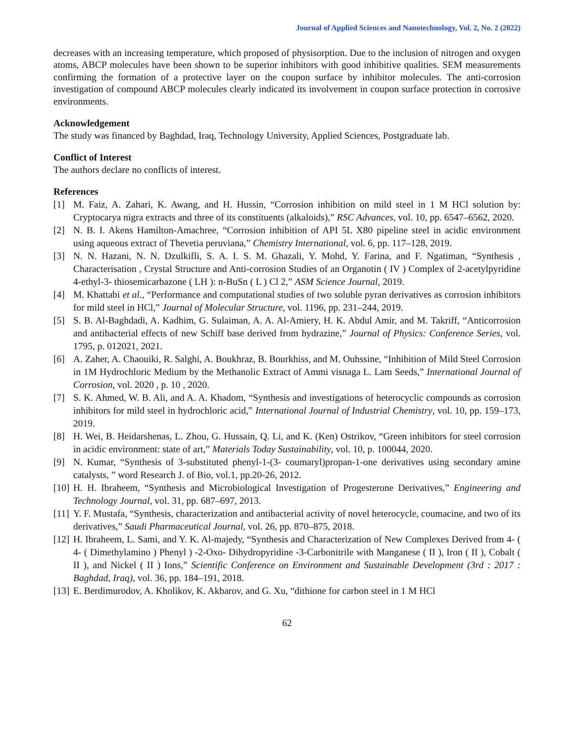Journal of Applied Sciences and Nanotechnology, Vol. 2, No. 2 (2022)
decreases with an increasing temperature, which proposed of physisorption. Due to the inclusion of nitrogen and oxygen atoms, ABCP molecules have been shown to be superior inhibitors with good inhibitive qualities. SEM measurements confirming the formation of a protective layer on the coupon surface by inhibitor molecules. The anti-corrosion investigation of compound ABCP molecules clearly indicated its involvement in coupon surface protection in corrosive environments.
Acknowledgement
The study was financed by Baghdad, Iraq, Technology University, Applied Sciences, Postgraduate lab.
Conflict of Interest
The authors declare no conflicts of interest.
References
[1] M. Faiz, A. Zahari, K. Awang, and H. Hussin, “Corrosion inhibition on mild steel in 1 M HCl solution by: Cryptocarya nigra extracts and three of its constituents (alkaloids),” RSC Advances, vol. 10, pp. 6547–6562, 2020.
[2] N. B. I. Akens Hamilton-Amachree, “Corrosion inhibition of API 5L X80 pipeline steel in acidic environment using aqueous extract of Thevetia peruviana,” Chemistry International, vol. 6, pp. 117–128, 2019.
[3] N. N. Hazani, N. N. Dzulkifli, S. A. I. S. M. Ghazali, Y. Mohd, Y. Farina, and F. Ngatiman, “Synthesis , Characterisation , Crystal Structure and Anti-corrosion Studies of an Organotin ( IV ) Complex of 2-acetylpyridine 4-ethyl-3- thiosemicarbazone ( LH ): n-BuSn ( L ) Cl 2,” ASM Science Journal, 2019.
[4] M. Khattabi et al., “Performance and computational studies of two soluble pyran derivatives as corrosion inhibitors for mild steel in HCl,” Journal of Molecular Structure, vol. 1196, pp. 231–244, 2019.
[5] S. B. Al-Baghdadi, A. Kadhim, G. Sulaiman, A. A. Al-Amiery, H. K. Abdul Amir, and M. Takriff, “Anticorrosion and antibacterial effects of new Schiff base derived from hydrazine,” Journal of Physics: Conference Series, vol. 1795, p. 012021, 2021.
[6] A. Zaher, A. Chaouiki, R. Salghi, A. Boukhraz, B. Bourkhiss, and M. Ouhssine, “Inhibition of Mild Steel Corrosion in 1M Hydrochloric Medium by the Methanolic Extract of Ammi visnaga L. Lam Seeds,” International Journal of Corrosion, vol. 2020 , p. 10 , 2020.
[7] S. K. Ahmed, W. B. Ali, and A. A. Khadom, “Synthesis and investigations of heterocyclic compounds as corrosion inhibitors for mild steel in hydrochloric acid,” International Journal of Industrial Chemistry, vol. 10, pp. 159–173, 2019.
[8] H. Wei, B. Heidarshenas, L. Zhou, G. Hussain, Q. Li, and K. (Ken) Ostrikov, “Green inhibitors for steel corrosion in acidic environment: state of art,” Materials Today Sustainability, vol. 10, p. 100044, 2020.
[9] N. Kumar, “Synthesis of 3-substituted phenyl-1-(3- coumaryl)propan-1-one derivatives using secondary amine catalysts, ” word Research J. of Bio, vol.1, pp.20-26, 2012.
[10] H. H. Ibraheem, “Synthesis and Microbiological Investigation of Progesterone Derivatives,” Engineering and Technology Journal, vol. 31, pp. 687–697, 2013.
[11] Y. F. Mustafa, “Synthesis, characterization and antibacterial activity of novel heterocycle, coumacine, and two of its derivatives,” Saudi Pharmaceutical Journal, vol. 26, pp. 870–875, 2018.
[12] H. Ibraheem, L. Sami, and Y. K. Al-majedy, “Synthesis and Characterization of New Complexes Derived from 4- ( 4- ( Dimethylamino ) Phenyl ) -2-Oxo- Dihydropyridine -3-Carbonitrile with Manganese ( II ), Iron ( II ), Cobalt ( II ), and Nickel ( II ) Ions,” Scientific Conference on Environment and Sustainable Development (3rd : 2017 : Baghdad, Iraq), vol. 36, pp. 184–191, 2018.
[13] E. Berdimurodov, A. Kholikov, K. Akbarov, and G. Xu, “dithione for carbon steel in 1 M HCl
62